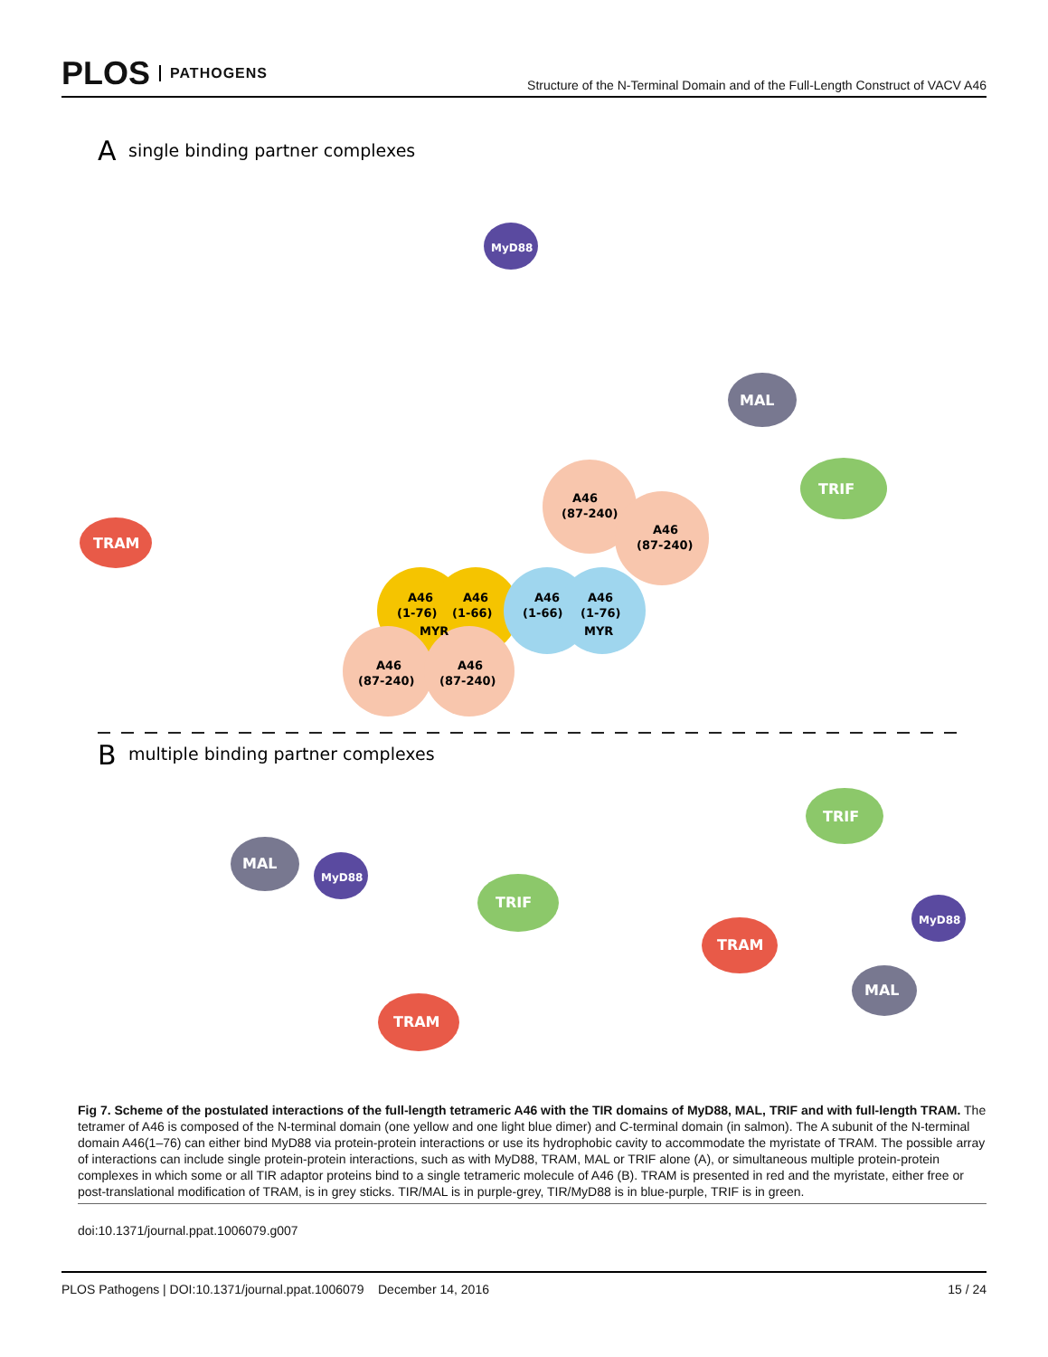PLOS PATHOGENS
Structure of the N-Terminal Domain and of the Full-Length Construct of VACV A46
A
single binding partner complexes
B
multiple binding partner complexes
A46
A46
(1-76)
(1-66)
A46
A46
(1-66)
(1-76)
MYR
MYR
A46
(87-240)
A46
(87-240)
A46
(87-240)
A46
(87-240)
MAL
TRIF
TRAM
MyD88
MAL
MyD88
TRIF
TRAM
TRIF
TRAM
MyD88
MAL
Fig 7. Scheme of the postulated interactions of the full-length tetrameric A46 with the TIR domains of MyD88, MAL, TRIF and with full-length TRAM. The tetramer of A46 is composed of the N-terminal domain (one yellow and one light blue dimer) and C-terminal domain (in salmon). The A subunit of the N-terminal domain A46(1–76) can either bind MyD88 via protein-protein interactions or use its hydrophobic cavity to accommodate the myristate of TRAM. The possible array of interactions can include single protein-protein interactions, such as with MyD88, TRAM, MAL or TRIF alone (A), or simultaneous multiple protein-protein complexes in which some or all TIR adaptor proteins bind to a single tetrameric molecule of A46 (B). TRAM is presented in red and the myristate, either free or post-translational modification of TRAM, is in grey sticks. TIR/MAL is in purple-grey, TIR/MyD88 is in blue-purple, TRIF is in green.
doi:10.1371/journal.ppat.1006079.g007
PLOS Pathogens | DOI:10.1371/journal.ppat.1006079 December 14, 2016 15 / 24